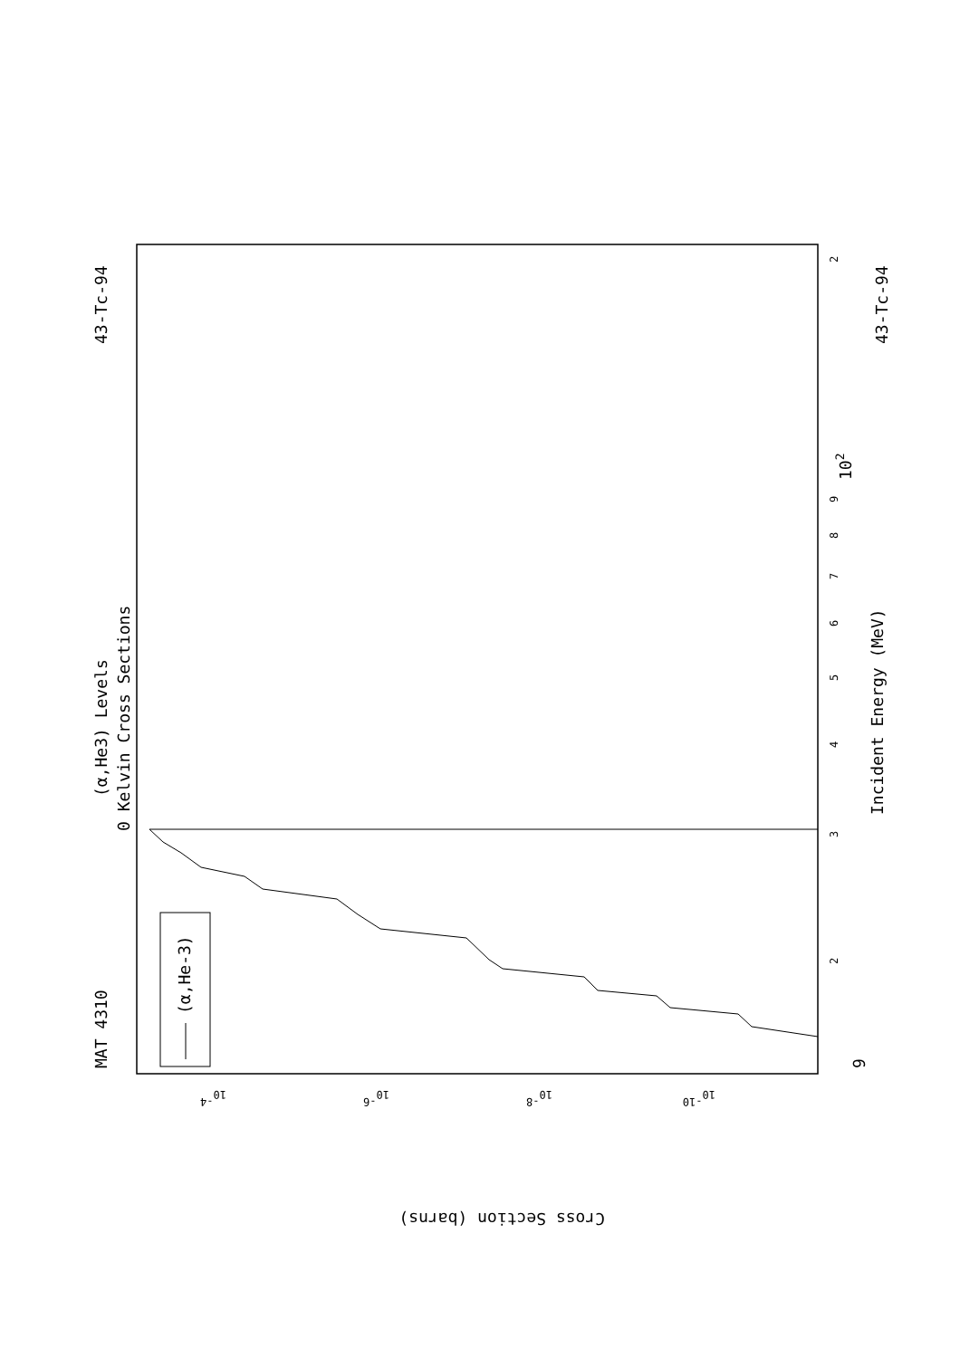MAT 4310
43-Tc-94
43-Tc-94
(α,He3) Levels
0 Kelvin Cross Sections
(α,He-3)
Incident Energy (MeV)
9
102
Cross Section (barns)
2
3
4
5
6
7
8
9
2
10-4
10-6
10-8
10-10